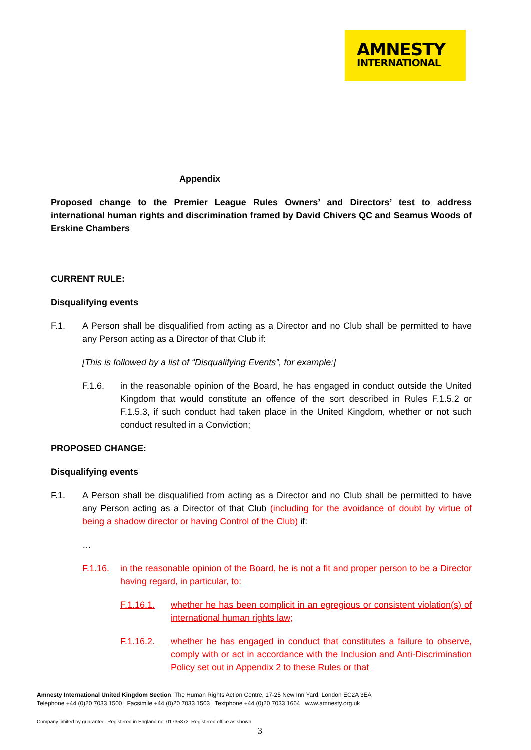AMNESTY
INTERNATIONAL
Appendix
Proposed change to the Premier League Rules Owners’ and Directors’ test to address international human rights and discrimination framed by David Chivers QC and Seamus Woods of Erskine Chambers
CURRENT RULE:
Disqualifying events
F.1. A Person shall be disqualified from acting as a Director and no Club shall be permitted to have any Person acting as a Director of that Club if:
[This is followed by a list of “Disqualifying Events”, for example:]
F.1.6. in the reasonable opinion of the Board, he has engaged in conduct outside the United Kingdom that would constitute an offence of the sort described in Rules F.1.5.2 or F.1.5.3, if such conduct had taken place in the United Kingdom, whether or not such conduct resulted in a Conviction;
PROPOSED CHANGE:
Disqualifying events
F.1. A Person shall be disqualified from acting as a Director and no Club shall be permitted to have any Person acting as a Director of that Club (including for the avoidance of doubt by virtue of being a shadow director or having Control of the Club) if:
…
F.1.16. in the reasonable opinion of the Board, he is not a fit and proper person to be a Director having regard, in particular, to:
F.1.16.1. whether he has been complicit in an egregious or consistent violation(s) of international human rights law;
F.1.16.2. whether he has engaged in conduct that constitutes a failure to observe, comply with or act in accordance with the Inclusion and Anti-Discrimination Policy set out in Appendix 2 to these Rules or that
Amnesty International United Kingdom Section, The Human Rights Action Centre, 17-25 New Inn Yard, London EC2A 3EA
Telephone +44 (0)20 7033 1500 Facsimile +44 (0)20 7033 1503 Textphone +44 (0)20 7033 1664 www.amnesty.org.uk
Company limited by guarantee. Registered in England no. 01735872. Registered office as shown.
3